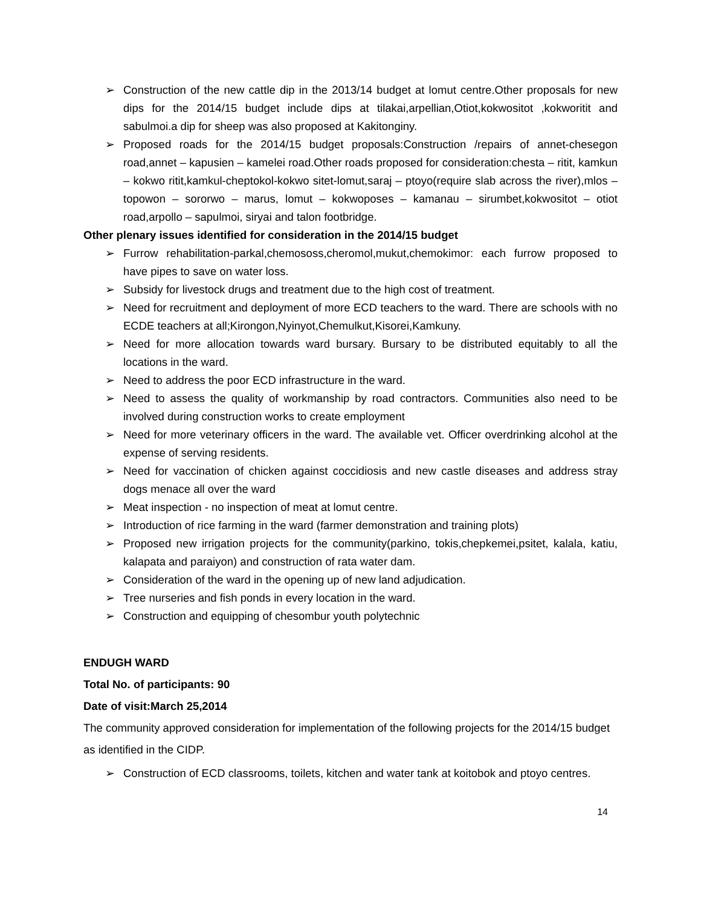➢ Construction of the new cattle dip in the 2013/14 budget at lomut centre.Other proposals for new dips for the 2014/15 budget include dips at tilakai,arpellian,Otiot,kokwositot ,kokworitit and sabulmoi.a dip for sheep was also proposed at Kakitonginy.
➢ Proposed roads for the 2014/15 budget proposals:Construction /repairs of annet-chesegon road,annet – kapusien – kamelei road.Other roads proposed for consideration:chesta – ritit, kamkun – kokwo ritit,kamkul-cheptokol-kokwo sitet-lomut,saraj – ptoyo(require slab across the river),mlos – topowon – sororwo – marus, lomut – kokwoposes – kamanau – sirumbet,kokwositot – otiot road,arpollo – sapulmoi, siryai and talon footbridge.
Other plenary issues identified for consideration in the 2014/15 budget
➢ Furrow rehabilitation-parkal,chemososs,cheromol,mukut,chemokimor: each furrow proposed to have pipes to save on water loss.
➢ Subsidy for livestock drugs and treatment due to the high cost of treatment.
➢ Need for recruitment and deployment of more ECD teachers to the ward. There are schools with no ECDE teachers at all;Kirongon,Nyinyot,Chemulkut,Kisorei,Kamkuny.
➢ Need for more allocation towards ward bursary. Bursary to be distributed equitably to all the locations in the ward.
➢ Need to address the poor ECD infrastructure in the ward.
➢ Need to assess the quality of workmanship by road contractors. Communities also need to be involved during construction works to create employment
➢ Need for more veterinary officers in the ward. The available vet. Officer overdrinking alcohol at the expense of serving residents.
➢ Need for vaccination of chicken against coccidiosis and new castle diseases and address stray dogs menace all over the ward
➢ Meat inspection - no inspection of meat at lomut centre.
➢ Introduction of rice farming in the ward (farmer demonstration and training plots)
➢ Proposed new irrigation projects for the community(parkino, tokis,chepkemei,psitet, kalala, katiu, kalapata and paraiyon) and construction of rata water dam.
➢ Consideration of the ward in the opening up of new land adjudication.
➢ Tree nurseries and fish ponds in every location in the ward.
➢ Construction and equipping of chesombur youth polytechnic
ENDUGH WARD
Total No. of participants: 90
Date of visit:March 25,2014
The community approved consideration for implementation of the following projects for the 2014/15 budget as identified in the CIDP.
➢ Construction of ECD classrooms, toilets, kitchen and water tank at koitobok and ptoyo centres.
14